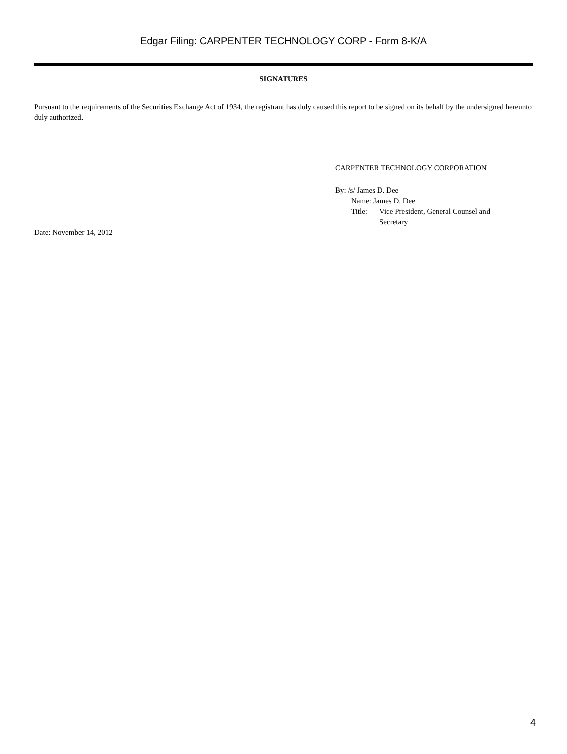Edgar Filing: CARPENTER TECHNOLOGY CORP - Form 8-K/A
SIGNATURES
Pursuant to the requirements of the Securities Exchange Act of 1934, the registrant has duly caused this report to be signed on its behalf by the undersigned hereunto duly authorized.
CARPENTER TECHNOLOGY CORPORATION
By: /s/ James D. Dee
| Name: | James D. Dee |
| Title: | Vice President, General Counsel and Secretary |
Date: November 14, 2012
4